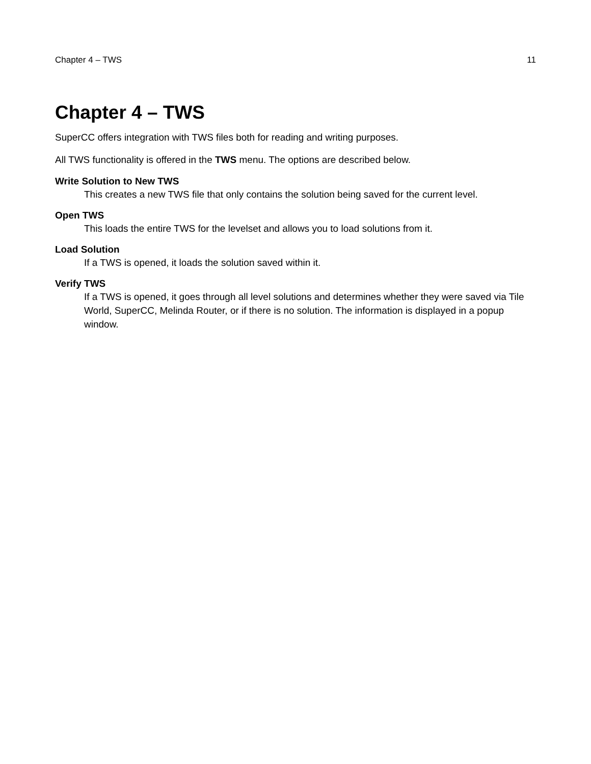Chapter 4 – TWS 11
Chapter 4 – TWS
SuperCC offers integration with TWS files both for reading and writing purposes.
All TWS functionality is offered in the TWS menu. The options are described below.
Write Solution to New TWS
This creates a new TWS file that only contains the solution being saved for the current level.
Open TWS
This loads the entire TWS for the levelset and allows you to load solutions from it.
Load Solution
If a TWS is opened, it loads the solution saved within it.
Verify TWS
If a TWS is opened, it goes through all level solutions and determines whether they were saved via Tile World, SuperCC, Melinda Router, or if there is no solution. The information is displayed in a popup window.